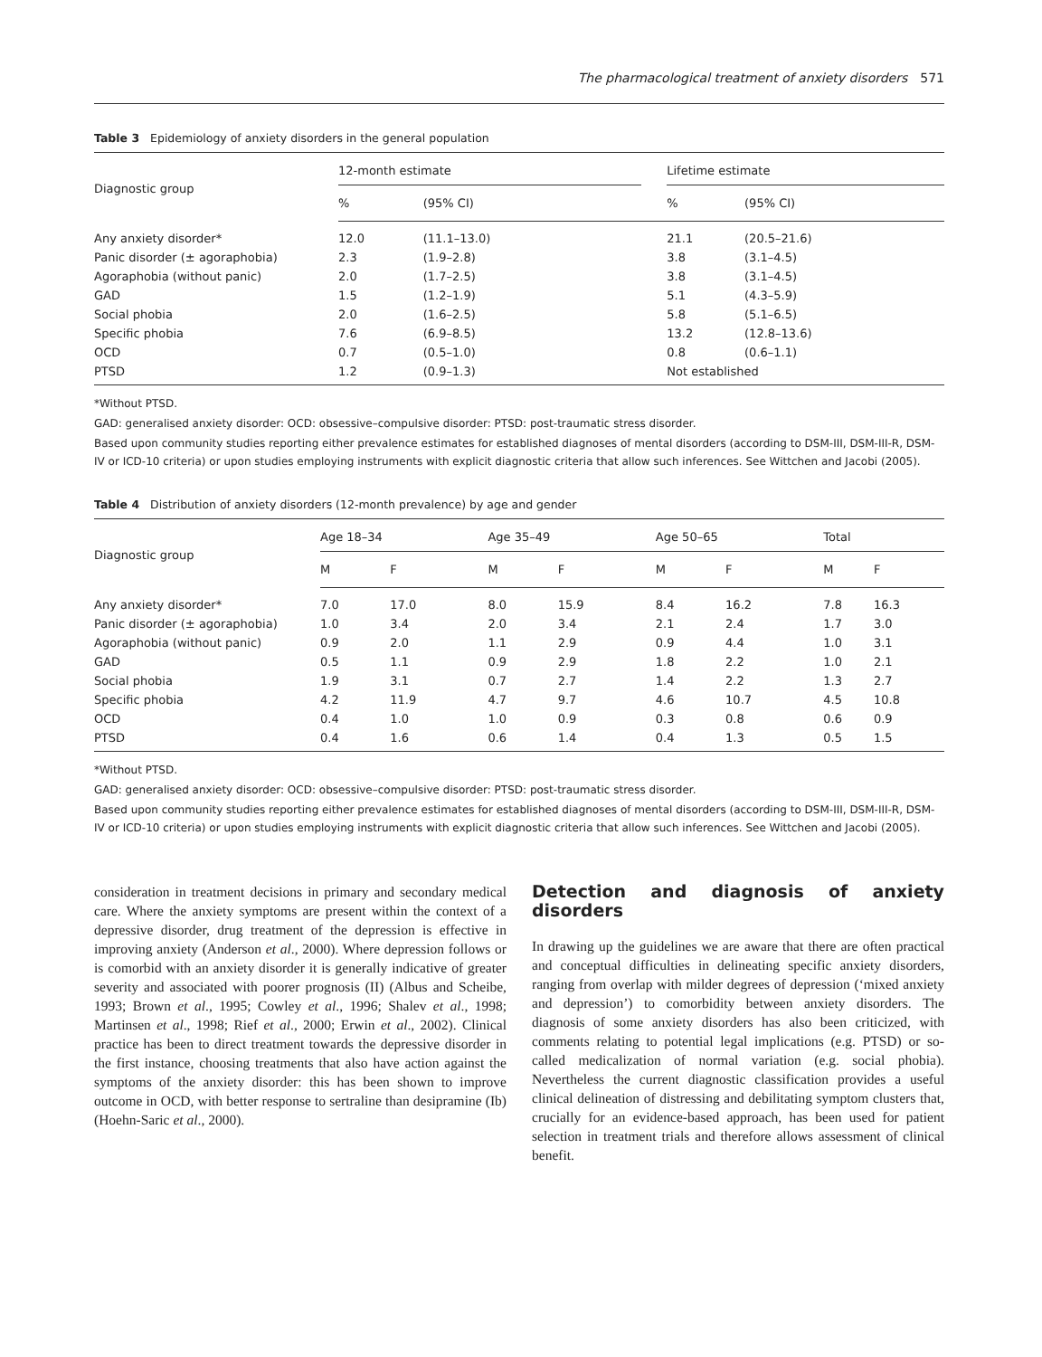The pharmacological treatment of anxiety disorders 571
Table 3 Epidemiology of anxiety disorders in the general population
| Diagnostic group | 12-month estimate | | | Lifetime estimate | |
| --- | --- | --- | --- | --- | --- |
| | % | (95% CI) | | % | (95% CI) |
| Any anxiety disorder* | 12.0 | (11.1–13.0) | | 21.1 | (20.5–21.6) |
| Panic disorder (± agoraphobia) | 2.3 | (1.9–2.8) | | 3.8 | (3.1–4.5) |
| Agoraphobia (without panic) | 2.0 | (1.7–2.5) | | 3.8 | (3.1–4.5) |
| GAD | 1.5 | (1.2–1.9) | | 5.1 | (4.3–5.9) |
| Social phobia | 2.0 | (1.6–2.5) | | 5.8 | (5.1–6.5) |
| Specific phobia | 7.6 | (6.9–8.5) | | 13.2 | (12.8–13.6) |
| OCD | 0.7 | (0.5–1.0) | | 0.8 | (0.6–1.1) |
| PTSD | 1.2 | (0.9–1.3) | | Not established | |
*Without PTSD.
GAD: generalised anxiety disorder: OCD: obsessive–compulsive disorder: PTSD: post-traumatic stress disorder.
Based upon community studies reporting either prevalence estimates for established diagnoses of mental disorders (according to DSM-III, DSM-III-R, DSM-IV or ICD-10 criteria) or upon studies employing instruments with explicit diagnostic criteria that allow such inferences. See Wittchen and Jacobi (2005).
Table 4 Distribution of anxiety disorders (12-month prevalence) by age and gender
| Diagnostic group | Age 18–34 | | Age 35–49 | | Age 50–65 | | Total | |
| --- | --- | --- | --- | --- | --- | --- | --- | --- |
| | M | F | M | F | M | F | M | F |
| Any anxiety disorder* | 7.0 | 17.0 | 8.0 | 15.9 | 8.4 | 16.2 | 7.8 | 16.3 |
| Panic disorder (± agoraphobia) | 1.0 | 3.4 | 2.0 | 3.4 | 2.1 | 2.4 | 1.7 | 3.0 |
| Agoraphobia (without panic) | 0.9 | 2.0 | 1.1 | 2.9 | 0.9 | 4.4 | 1.0 | 3.1 |
| GAD | 0.5 | 1.1 | 0.9 | 2.9 | 1.8 | 2.2 | 1.0 | 2.1 |
| Social phobia | 1.9 | 3.1 | 0.7 | 2.7 | 1.4 | 2.2 | 1.3 | 2.7 |
| Specific phobia | 4.2 | 11.9 | 4.7 | 9.7 | 4.6 | 10.7 | 4.5 | 10.8 |
| OCD | 0.4 | 1.0 | 1.0 | 0.9 | 0.3 | 0.8 | 0.6 | 0.9 |
| PTSD | 0.4 | 1.6 | 0.6 | 1.4 | 0.4 | 1.3 | 0.5 | 1.5 |
*Without PTSD.
GAD: generalised anxiety disorder: OCD: obsessive–compulsive disorder: PTSD: post-traumatic stress disorder.
Based upon community studies reporting either prevalence estimates for established diagnoses of mental disorders (according to DSM-III, DSM-III-R, DSM-IV or ICD-10 criteria) or upon studies employing instruments with explicit diagnostic criteria that allow such inferences. See Wittchen and Jacobi (2005).
consideration in treatment decisions in primary and secondary medical care. Where the anxiety symptoms are present within the context of a depressive disorder, drug treatment of the depression is effective in improving anxiety (Anderson et al., 2000). Where depression follows or is comorbid with an anxiety disorder it is generally indicative of greater severity and associated with poorer prognosis (II) (Albus and Scheibe, 1993; Brown et al., 1995; Cowley et al., 1996; Shalev et al., 1998; Martinsen et al., 1998; Rief et al., 2000; Erwin et al., 2002). Clinical practice has been to direct treatment towards the depressive disorder in the first instance, choosing treatments that also have action against the symptoms of the anxiety disorder: this has been shown to improve outcome in OCD, with better response to sertraline than desipramine (Ib) (Hoehn-Saric et al., 2000).
Detection and diagnosis of anxiety disorders
In drawing up the guidelines we are aware that there are often practical and conceptual difficulties in delineating specific anxiety disorders, ranging from overlap with milder degrees of depression (‘mixed anxiety and depression’) to comorbidity between anxiety disorders. The diagnosis of some anxiety disorders has also been criticized, with comments relating to potential legal implications (e.g. PTSD) or so-called medicalization of normal variation (e.g. social phobia). Nevertheless the current diagnostic classification provides a useful clinical delineation of distressing and debilitating symptom clusters that, crucially for an evidence-based approach, has been used for patient selection in treatment trials and therefore allows assessment of clinical benefit.